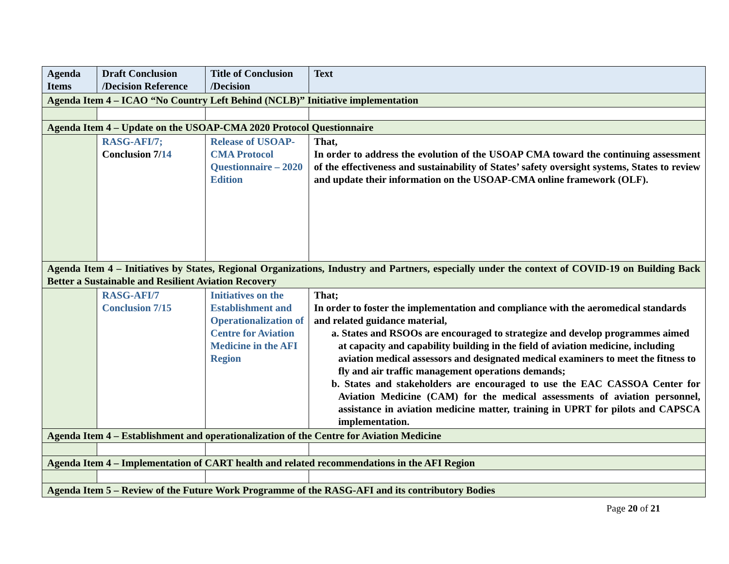| Agenda Items | Draft Conclusion /Decision Reference | Title of Conclusion /Decision | Text |
| --- | --- | --- | --- |
| Agenda Item 4 – ICAO “No Country Left Behind (NCLB)” Initiative implementation | | | |
| Agenda Item 4 – Update on the USOAP-CMA 2020 Protocol Questionnaire | | | |
| | RASG-AFI/7; Conclusion 7/ 14 | Release of USOAP-CMA Protocol Questionnaire – 2020 Edition | That, In order to address the evolution of the USOAP CMA toward the continuing assessment of the effectiveness and sustainability of States’ safety oversight systems, States to review and update their information on the USOAP-CMA online framework (OLF). |
| Agenda Item 4 – Initiatives by States, Regional Organizations, Industry and Partners, especially under the context of COVID-19 on Building Back Better a Sustainable and Resilient Aviation Recovery | | | |
| | RASG-AFI/7 Conclusion 7/15 | Initiatives on the Establishment and Operationalization of Centre for Aviation Medicine in the AFI Region | That; In order to foster the implementation and compliance with the aeromedical standards and related guidance material, a. States and RSOOs are encouraged to strategize and develop programmes aimed at capacity and capability building in the field of aviation medicine, including aviation medical assessors and designated medical examiners to meet the fitness to fly and air traffic management operations demands; b. States and stakeholders are encouraged to use the EAC CASSOA Center for Aviation Medicine (CAM) for the medical assessments of aviation personnel, assistance in aviation medicine matter, training in UPRT for pilots and CAPSCA implementation. |
| Agenda Item 4 – Establishment and operationalization of the Centre for Aviation Medicine | | | |
| Agenda Item 4 – Implementation of CART health and related recommendations in the AFI Region | | | |
| Agenda Item 5 – Review of the Future Work Programme of the RASG-AFI and its contributory Bodies | | | |
Page 20 of 21